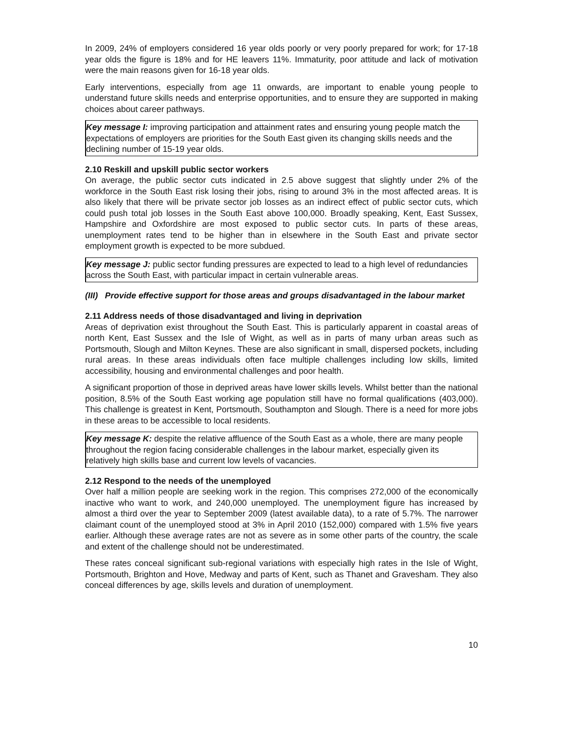In 2009, 24% of employers considered 16 year olds poorly or very poorly prepared for work; for 17-18 year olds the figure is 18% and for HE leavers 11%. Immaturity, poor attitude and lack of motivation were the main reasons given for 16-18 year olds.
Early interventions, especially from age 11 onwards, are important to enable young people to understand future skills needs and enterprise opportunities, and to ensure they are supported in making choices about career pathways.
Key message I: improving participation and attainment rates and ensuring young people match the expectations of employers are priorities for the South East given its changing skills needs and the declining number of 15-19 year olds.
2.10 Reskill and upskill public sector workers
On average, the public sector cuts indicated in 2.5 above suggest that slightly under 2% of the workforce in the South East risk losing their jobs, rising to around 3% in the most affected areas. It is also likely that there will be private sector job losses as an indirect effect of public sector cuts, which could push total job losses in the South East above 100,000. Broadly speaking, Kent, East Sussex, Hampshire and Oxfordshire are most exposed to public sector cuts. In parts of these areas, unemployment rates tend to be higher than in elsewhere in the South East and private sector employment growth is expected to be more subdued.
Key message J: public sector funding pressures are expected to lead to a high level of redundancies across the South East, with particular impact in certain vulnerable areas.
(III) Provide effective support for those areas and groups disadvantaged in the labour market
2.11 Address needs of those disadvantaged and living in deprivation
Areas of deprivation exist throughout the South East. This is particularly apparent in coastal areas of north Kent, East Sussex and the Isle of Wight, as well as in parts of many urban areas such as Portsmouth, Slough and Milton Keynes. These are also significant in small, dispersed pockets, including rural areas. In these areas individuals often face multiple challenges including low skills, limited accessibility, housing and environmental challenges and poor health.
A significant proportion of those in deprived areas have lower skills levels. Whilst better than the national position, 8.5% of the South East working age population still have no formal qualifications (403,000). This challenge is greatest in Kent, Portsmouth, Southampton and Slough. There is a need for more jobs in these areas to be accessible to local residents.
Key message K: despite the relative affluence of the South East as a whole, there are many people throughout the region facing considerable challenges in the labour market, especially given its relatively high skills base and current low levels of vacancies.
2.12 Respond to the needs of the unemployed
Over half a million people are seeking work in the region. This comprises 272,000 of the economically inactive who want to work, and 240,000 unemployed. The unemployment figure has increased by almost a third over the year to September 2009 (latest available data), to a rate of 5.7%. The narrower claimant count of the unemployed stood at 3% in April 2010 (152,000) compared with 1.5% five years earlier. Although these average rates are not as severe as in some other parts of the country, the scale and extent of the challenge should not be underestimated.
These rates conceal significant sub-regional variations with especially high rates in the Isle of Wight, Portsmouth, Brighton and Hove, Medway and parts of Kent, such as Thanet and Gravesham. They also conceal differences by age, skills levels and duration of unemployment.
10